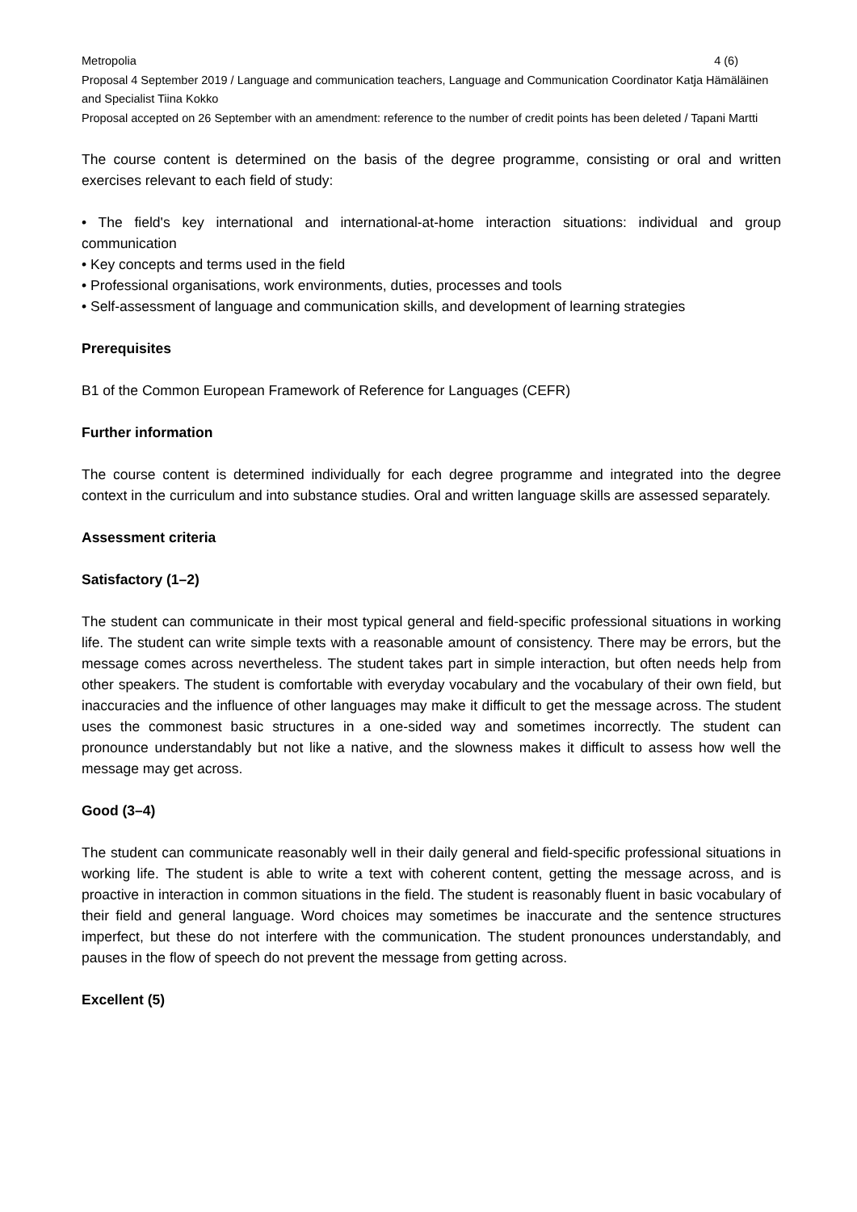Metropolia 4 (6)
Proposal 4 September 2019 / Language and communication teachers, Language and Communication Coordinator Katja Hämäläinen and Specialist Tiina Kokko
Proposal accepted on 26 September with an amendment: reference to the number of credit points has been deleted / Tapani Martti
The course content is determined on the basis of the degree programme, consisting or oral and written exercises relevant to each field of study:
• The field's key international and international-at-home interaction situations: individual and group communication
• Key concepts and terms used in the field
• Professional organisations, work environments, duties, processes and tools
• Self-assessment of language and communication skills, and development of learning strategies
Prerequisites
B1 of the Common European Framework of Reference for Languages (CEFR)
Further information
The course content is determined individually for each degree programme and integrated into the degree context in the curriculum and into substance studies. Oral and written language skills are assessed separately.
Assessment criteria
Satisfactory (1–2)
The student can communicate in their most typical general and field-specific professional situations in working life. The student can write simple texts with a reasonable amount of consistency. There may be errors, but the message comes across nevertheless. The student takes part in simple interaction, but often needs help from other speakers. The student is comfortable with everyday vocabulary and the vocabulary of their own field, but inaccuracies and the influence of other languages may make it difficult to get the message across. The student uses the commonest basic structures in a one-sided way and sometimes incorrectly. The student can pronounce understandably but not like a native, and the slowness makes it difficult to assess how well the message may get across.
Good (3–4)
The student can communicate reasonably well in their daily general and field-specific professional situations in working life. The student is able to write a text with coherent content, getting the message across, and is proactive in interaction in common situations in the field. The student is reasonably fluent in basic vocabulary of their field and general language. Word choices may sometimes be inaccurate and the sentence structures imperfect, but these do not interfere with the communication. The student pronounces understandably, and pauses in the flow of speech do not prevent the message from getting across.
Excellent (5)